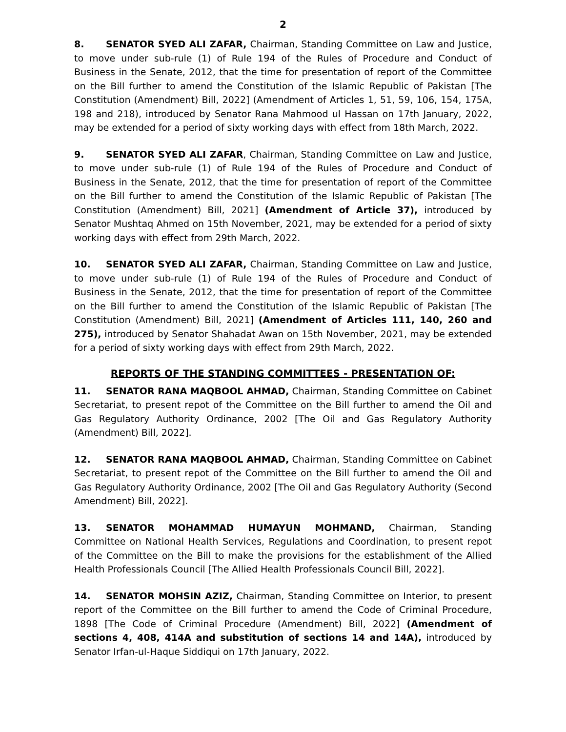2
8. SENATOR SYED ALI ZAFAR, Chairman, Standing Committee on Law and Justice, to move under sub-rule (1) of Rule 194 of the Rules of Procedure and Conduct of Business in the Senate, 2012, that the time for presentation of report of the Committee on the Bill further to amend the Constitution of the Islamic Republic of Pakistan [The Constitution (Amendment) Bill, 2022] (Amendment of Articles 1, 51, 59, 106, 154, 175A, 198 and 218), introduced by Senator Rana Mahmood ul Hassan on 17th January, 2022, may be extended for a period of sixty working days with effect from 18th March, 2022.
9. SENATOR SYED ALI ZAFAR, Chairman, Standing Committee on Law and Justice, to move under sub-rule (1) of Rule 194 of the Rules of Procedure and Conduct of Business in the Senate, 2012, that the time for presentation of report of the Committee on the Bill further to amend the Constitution of the Islamic Republic of Pakistan [The Constitution (Amendment) Bill, 2021] (Amendment of Article 37), introduced by Senator Mushtaq Ahmed on 15th November, 2021, may be extended for a period of sixty working days with effect from 29th March, 2022.
10. SENATOR SYED ALI ZAFAR, Chairman, Standing Committee on Law and Justice, to move under sub-rule (1) of Rule 194 of the Rules of Procedure and Conduct of Business in the Senate, 2012, that the time for presentation of report of the Committee on the Bill further to amend the Constitution of the Islamic Republic of Pakistan [The Constitution (Amendment) Bill, 2021] (Amendment of Articles 111, 140, 260 and 275), introduced by Senator Shahadat Awan on 15th November, 2021, may be extended for a period of sixty working days with effect from 29th March, 2022.
REPORTS OF THE STANDING COMMITTEES - PRESENTATION OF:
11. SENATOR RANA MAQBOOL AHMAD, Chairman, Standing Committee on Cabinet Secretariat, to present repot of the Committee on the Bill further to amend the Oil and Gas Regulatory Authority Ordinance, 2002 [The Oil and Gas Regulatory Authority (Amendment) Bill, 2022].
12. SENATOR RANA MAQBOOL AHMAD, Chairman, Standing Committee on Cabinet Secretariat, to present repot of the Committee on the Bill further to amend the Oil and Gas Regulatory Authority Ordinance, 2002 [The Oil and Gas Regulatory Authority (Second Amendment) Bill, 2022].
13. SENATOR MOHAMMAD HUMAYUN MOHMAND, Chairman, Standing Committee on National Health Services, Regulations and Coordination, to present repot of the Committee on the Bill to make the provisions for the establishment of the Allied Health Professionals Council [The Allied Health Professionals Council Bill, 2022].
14. SENATOR MOHSIN AZIZ, Chairman, Standing Committee on Interior, to present report of the Committee on the Bill further to amend the Code of Criminal Procedure, 1898 [The Code of Criminal Procedure (Amendment) Bill, 2022] (Amendment of sections 4, 408, 414A and substitution of sections 14 and 14A), introduced by Senator Irfan-ul-Haque Siddiqui on 17th January, 2022.